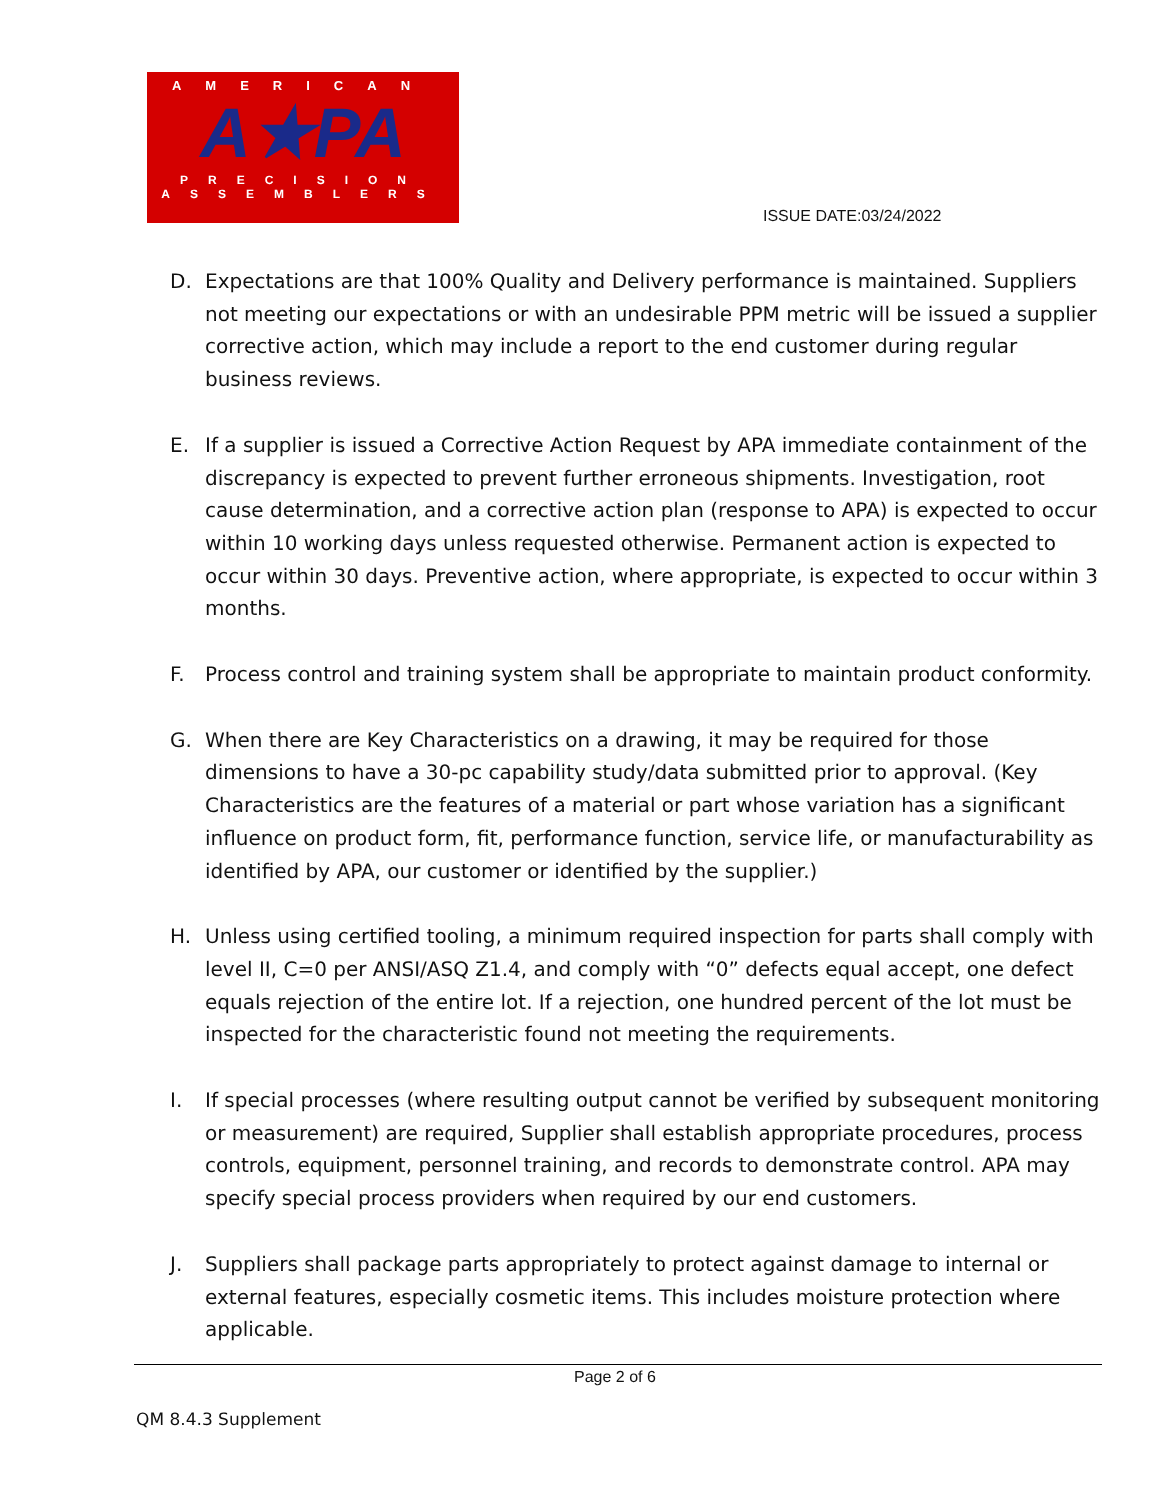AMERICAN
A★PA
PRECISION
ASSEMBLERS
ISSUE DATE:03/24/2022
D. Expectations are that 100% Quality and Delivery performance is maintained. Suppliers not meeting our expectations or with an undesirable PPM metric will be issued a supplier corrective action, which may include a report to the end customer during regular business reviews.
E. If a supplier is issued a Corrective Action Request by APA immediate containment of the discrepancy is expected to prevent further erroneous shipments. Investigation, root cause determination, and a corrective action plan (response to APA) is expected to occur within 10 working days unless requested otherwise. Permanent action is expected to occur within 30 days. Preventive action, where appropriate, is expected to occur within 3 months.
F. Process control and training system shall be appropriate to maintain product conformity.
G. When there are Key Characteristics on a drawing, it may be required for those dimensions to have a 30-pc capability study/data submitted prior to approval. (Key Characteristics are the features of a material or part whose variation has a significant influence on product form, fit, performance function, service life, or manufacturability as identified by APA, our customer or identified by the supplier.)
H. Unless using certified tooling, a minimum required inspection for parts shall comply with level II, C=0 per ANSI/ASQ Z1.4, and comply with “0” defects equal accept, one defect equals rejection of the entire lot. If a rejection, one hundred percent of the lot must be inspected for the characteristic found not meeting the requirements.
I. If special processes (where resulting output cannot be verified by subsequent monitoring or measurement) are required, Supplier shall establish appropriate procedures, process controls, equipment, personnel training, and records to demonstrate control. APA may specify special process providers when required by our end customers.
J. Suppliers shall package parts appropriately to protect against damage to internal or external features, especially cosmetic items. This includes moisture protection where applicable.
Page 2 of 6
QM 8.4.3 Supplement